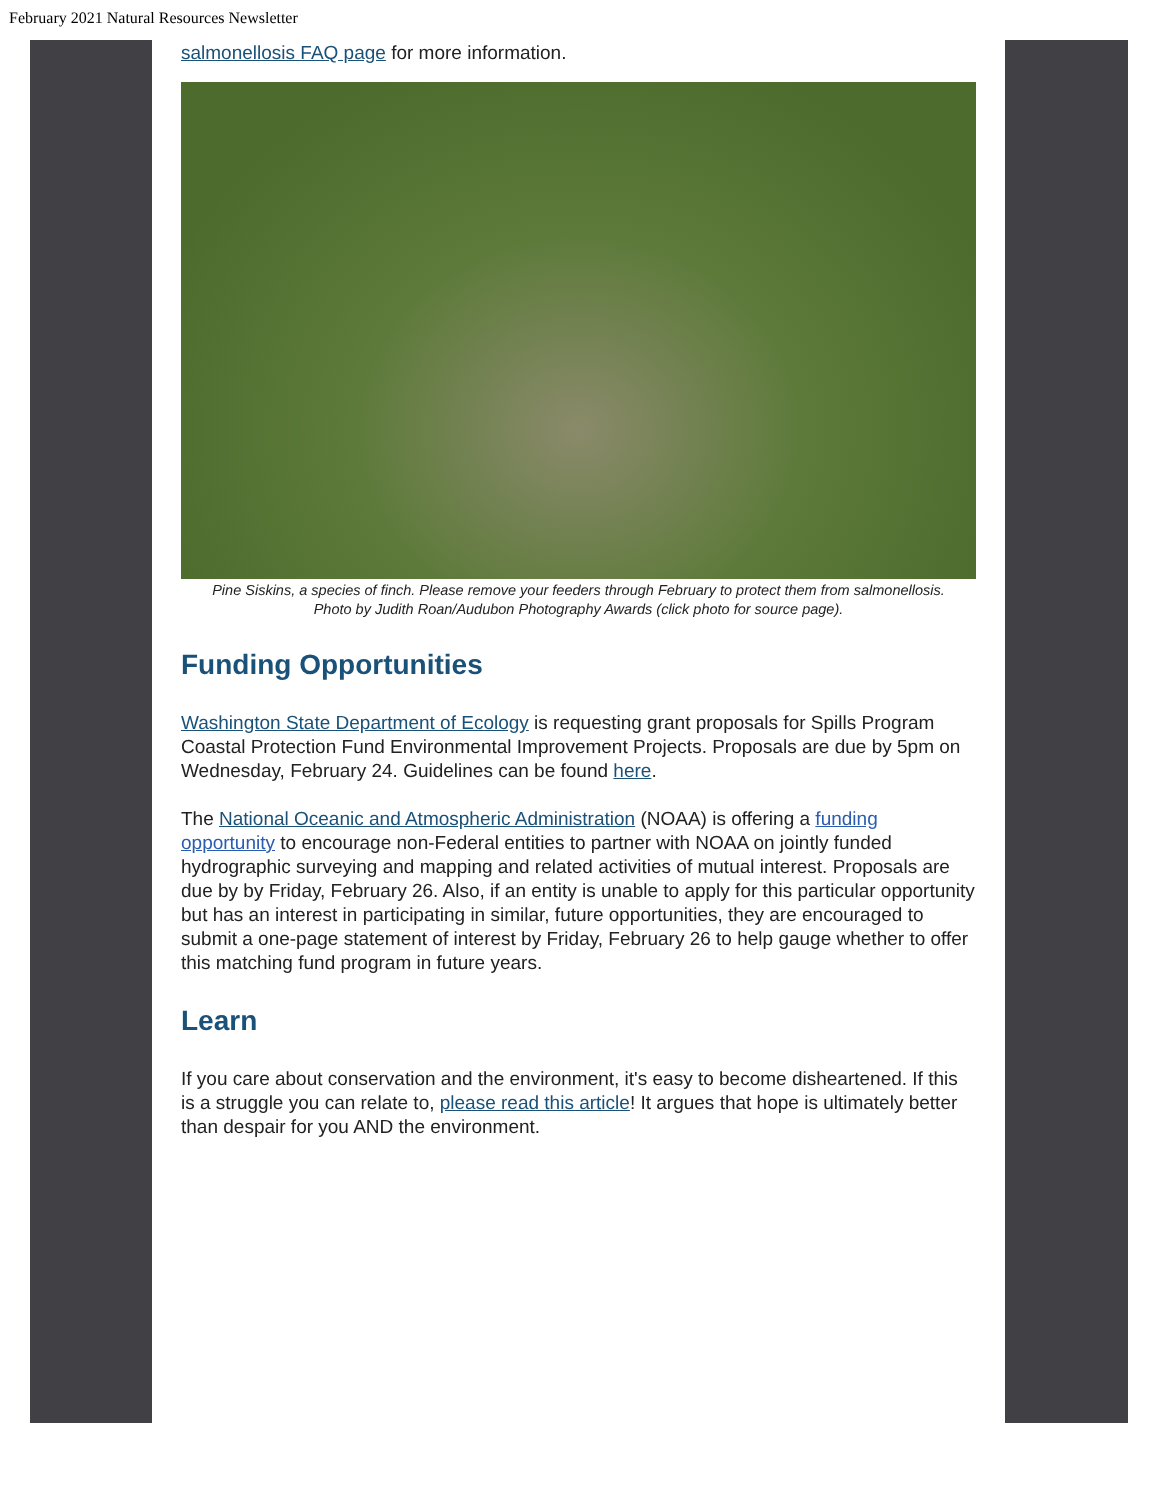February 2021 Natural Resources Newsletter
salmonellosis FAQ page for more information.
Pine Siskins, a species of finch. Please remove your feeders through February to protect them from salmonellosis.
Photo by Judith Roan/Audubon Photography Awards (click photo for source page).
Funding Opportunities
Washington State Department of Ecology is requesting grant proposals for Spills Program Coastal Protection Fund Environmental Improvement Projects. Proposals are due by 5pm on Wednesday, February 24. Guidelines can be found here.
The National Oceanic and Atmospheric Administration (NOAA) is offering a funding opportunity to encourage non-Federal entities to partner with NOAA on jointly funded hydrographic surveying and mapping and related activities of mutual interest. Proposals are due by by Friday, February 26. Also, if an entity is unable to apply for this particular opportunity but has an interest in participating in similar, future opportunities, they are encouraged to submit a one-page statement of interest by Friday, February 26 to help gauge whether to offer this matching fund program in future years.
Learn
If you care about conservation and the environment, it's easy to become disheartened. If this is a struggle you can relate to, please read this article! It argues that hope is ultimately better than despair for you AND the environment.